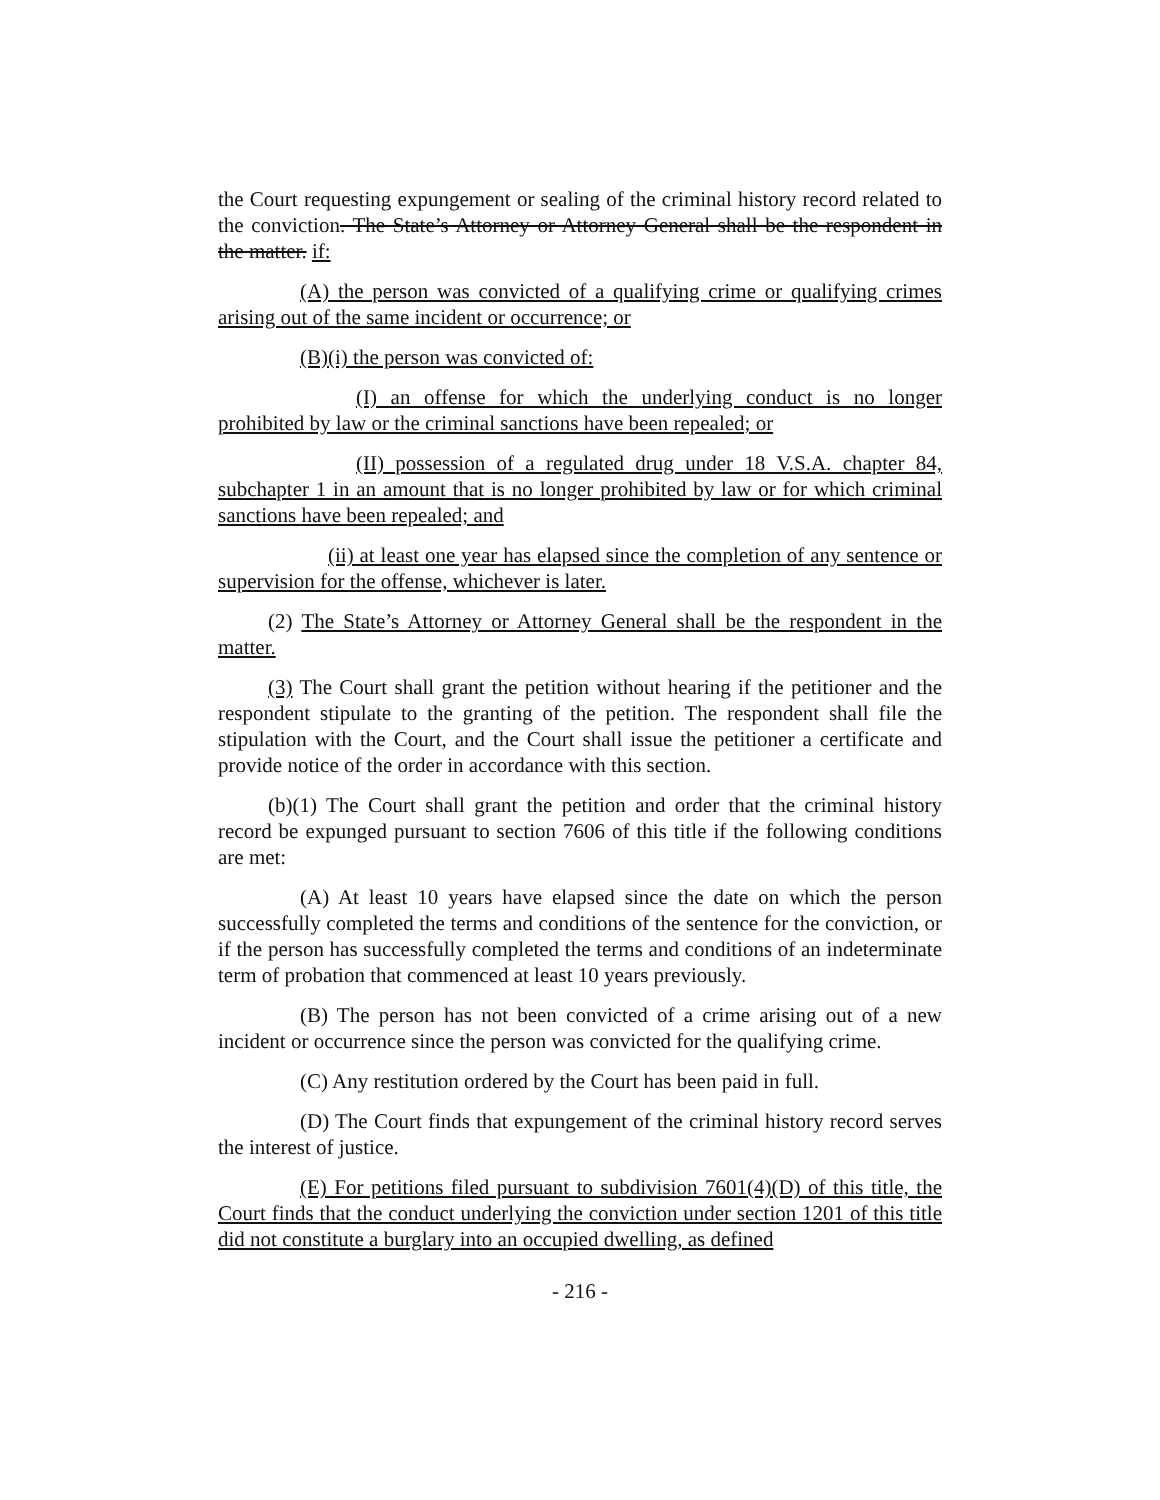the Court requesting expungement or sealing of the criminal history record related to the conviction. The State’s Attorney or Attorney General shall be the respondent in the matter. if:
(A) the person was convicted of a qualifying crime or qualifying crimes arising out of the same incident or occurrence; or
(B)(i) the person was convicted of:
(I) an offense for which the underlying conduct is no longer prohibited by law or the criminal sanctions have been repealed; or
(II) possession of a regulated drug under 18 V.S.A. chapter 84, subchapter 1 in an amount that is no longer prohibited by law or for which criminal sanctions have been repealed; and
(ii) at least one year has elapsed since the completion of any sentence or supervision for the offense, whichever is later.
(2) The State’s Attorney or Attorney General shall be the respondent in the matter.
(3) The Court shall grant the petition without hearing if the petitioner and the respondent stipulate to the granting of the petition. The respondent shall file the stipulation with the Court, and the Court shall issue the petitioner a certificate and provide notice of the order in accordance with this section.
(b)(1) The Court shall grant the petition and order that the criminal history record be expunged pursuant to section 7606 of this title if the following conditions are met:
(A) At least 10 years have elapsed since the date on which the person successfully completed the terms and conditions of the sentence for the conviction, or if the person has successfully completed the terms and conditions of an indeterminate term of probation that commenced at least 10 years previously.
(B) The person has not been convicted of a crime arising out of a new incident or occurrence since the person was convicted for the qualifying crime.
(C) Any restitution ordered by the Court has been paid in full.
(D) The Court finds that expungement of the criminal history record serves the interest of justice.
(E) For petitions filed pursuant to subdivision 7601(4)(D) of this title, the Court finds that the conduct underlying the conviction under section 1201 of this title did not constitute a burglary into an occupied dwelling, as defined
- 216 -